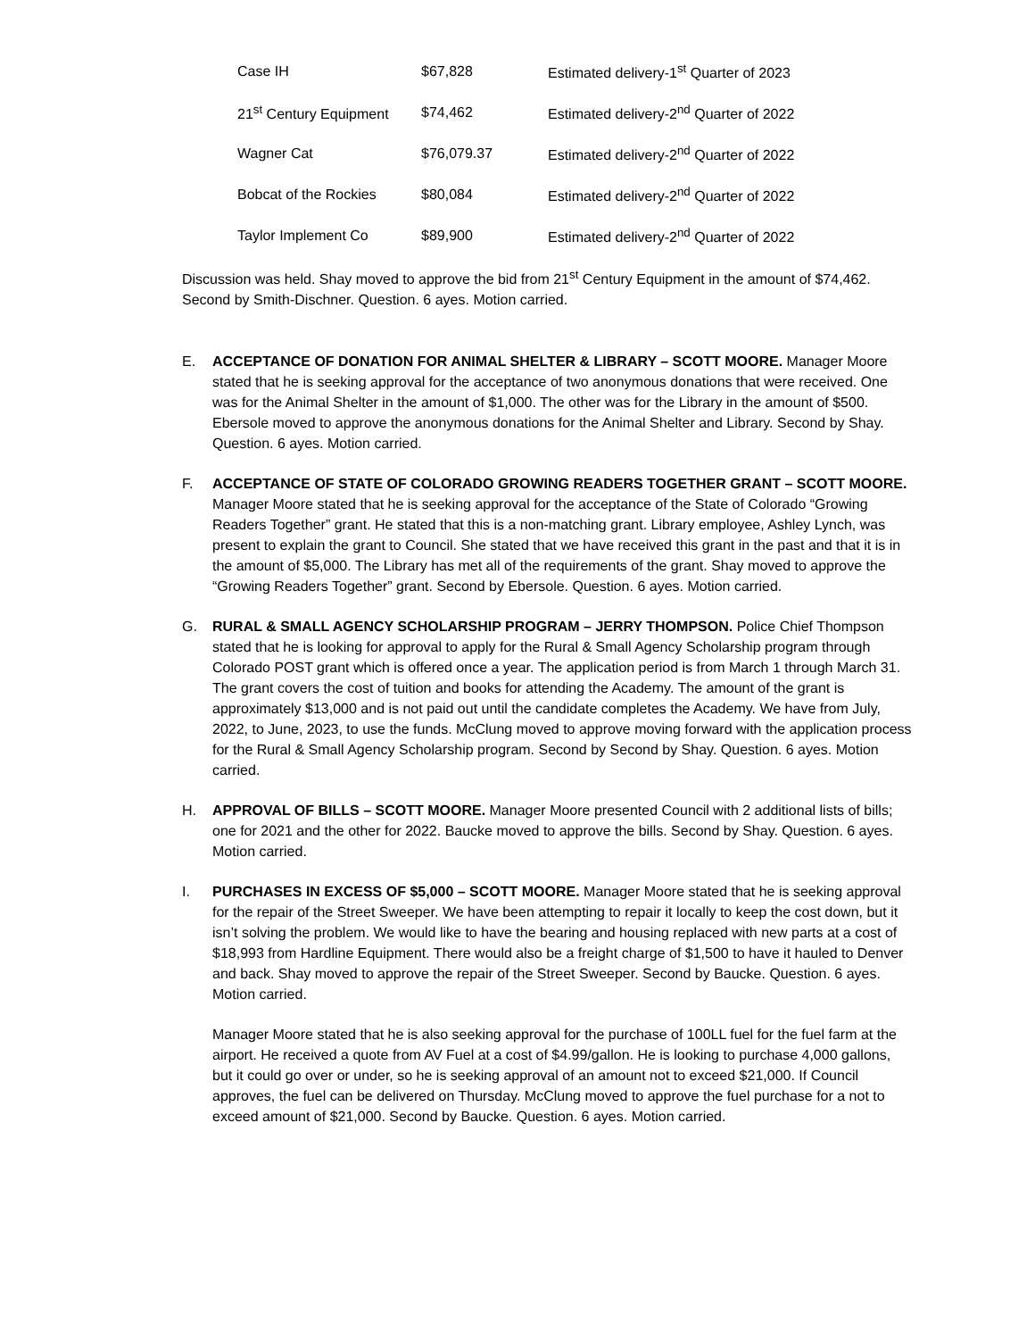| Case IH | $67,828 | Estimated delivery-1<sup>st</sup> Quarter of 2023 |
| 21<sup>st</sup> Century Equipment | $74,462 | Estimated delivery-2<sup>nd</sup> Quarter of 2022 |
| Wagner Cat | $76,079.37 | Estimated delivery-2<sup>nd</sup> Quarter of 2022 |
| Bobcat of the Rockies | $80,084 | Estimated delivery-2<sup>nd</sup> Quarter of 2022 |
| Taylor Implement Co | $89,900 | Estimated delivery-2<sup>nd</sup> Quarter of 2022 |
Discussion was held. Shay moved to approve the bid from 21<sup>st</sup> Century Equipment in the amount of $74,462. Second by Smith-Dischner. Question. 6 ayes. Motion carried.
E. ACCEPTANCE OF DONATION FOR ANIMAL SHELTER & LIBRARY – SCOTT MOORE. Manager Moore stated that he is seeking approval for the acceptance of two anonymous donations that were received. One was for the Animal Shelter in the amount of $1,000. The other was for the Library in the amount of $500. Ebersole moved to approve the anonymous donations for the Animal Shelter and Library. Second by Shay. Question. 6 ayes. Motion carried.
F. ACCEPTANCE OF STATE OF COLORADO GROWING READERS TOGETHER GRANT – SCOTT MOORE. Manager Moore stated that he is seeking approval for the acceptance of the State of Colorado “Growing Readers Together” grant. He stated that this is a non-matching grant. Library employee, Ashley Lynch, was present to explain the grant to Council. She stated that we have received this grant in the past and that it is in the amount of $5,000. The Library has met all of the requirements of the grant. Shay moved to approve the “Growing Readers Together” grant. Second by Ebersole. Question. 6 ayes. Motion carried.
G. RURAL & SMALL AGENCY SCHOLARSHIP PROGRAM – JERRY THOMPSON. Police Chief Thompson stated that he is looking for approval to apply for the Rural & Small Agency Scholarship program through Colorado POST grant which is offered once a year. The application period is from March 1 through March 31. The grant covers the cost of tuition and books for attending the Academy. The amount of the grant is approximately $13,000 and is not paid out until the candidate completes the Academy. We have from July, 2022, to June, 2023, to use the funds. McClung moved to approve moving forward with the application process for the Rural & Small Agency Scholarship program. Second by Second by Shay. Question. 6 ayes. Motion carried.
H. APPROVAL OF BILLS – SCOTT MOORE. Manager Moore presented Council with 2 additional lists of bills; one for 2021 and the other for 2022. Baucke moved to approve the bills. Second by Shay. Question. 6 ayes. Motion carried.
I. PURCHASES IN EXCESS OF $5,000 – SCOTT MOORE. Manager Moore stated that he is seeking approval for the repair of the Street Sweeper. We have been attempting to repair it locally to keep the cost down, but it isn’t solving the problem. We would like to have the bearing and housing replaced with new parts at a cost of $18,993 from Hardline Equipment. There would also be a freight charge of $1,500 to have it hauled to Denver and back. Shay moved to approve the repair of the Street Sweeper. Second by Baucke. Question. 6 ayes. Motion carried.
Manager Moore stated that he is also seeking approval for the purchase of 100LL fuel for the fuel farm at the airport. He received a quote from AV Fuel at a cost of $4.99/gallon. He is looking to purchase 4,000 gallons, but it could go over or under, so he is seeking approval of an amount not to exceed $21,000. If Council approves, the fuel can be delivered on Thursday. McClung moved to approve the fuel purchase for a not to exceed amount of $21,000. Second by Baucke. Question. 6 ayes. Motion carried.